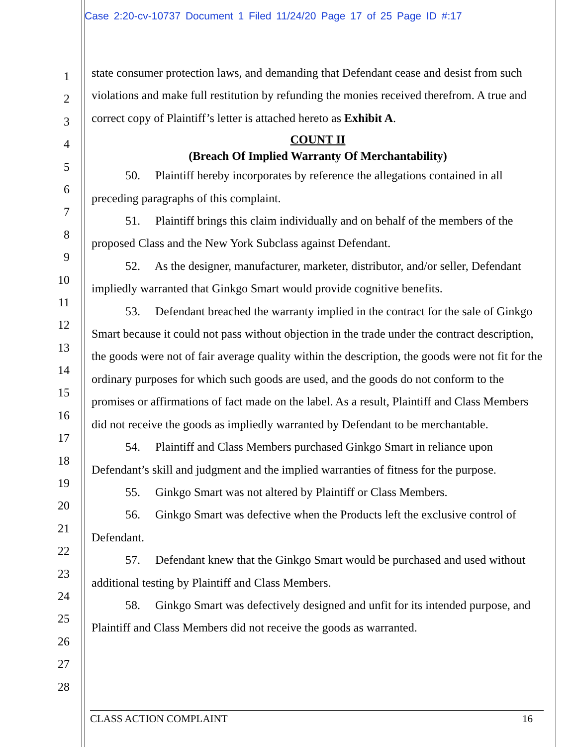Case 2:20-cv-10737 Document 1 Filed 11/24/20 Page 17 of 25 Page ID #:17
1
2
3
4
5
6
7
8
9
10
11
12
13
14
15
16
17
18
19
20
21
22
23
24
25
26
27
28
state consumer protection laws, and demanding that Defendant cease and desist from such violations and make full restitution by refunding the monies received therefrom. A true and correct copy of Plaintiff’s letter is attached hereto as Exhibit A.
COUNT II
(Breach Of Implied Warranty Of Merchantability)
50. Plaintiff hereby incorporates by reference the allegations contained in all preceding paragraphs of this complaint.
51. Plaintiff brings this claim individually and on behalf of the members of the proposed Class and the New York Subclass against Defendant.
52. As the designer, manufacturer, marketer, distributor, and/or seller, Defendant impliedly warranted that Ginkgo Smart would provide cognitive benefits.
53. Defendant breached the warranty implied in the contract for the sale of Ginkgo Smart because it could not pass without objection in the trade under the contract description, the goods were not of fair average quality within the description, the goods were not fit for the ordinary purposes for which such goods are used, and the goods do not conform to the promises or affirmations of fact made on the label. As a result, Plaintiff and Class Members did not receive the goods as impliedly warranted by Defendant to be merchantable.
54. Plaintiff and Class Members purchased Ginkgo Smart in reliance upon Defendant’s skill and judgment and the implied warranties of fitness for the purpose.
55. Ginkgo Smart was not altered by Plaintiff or Class Members.
56. Ginkgo Smart was defective when the Products left the exclusive control of Defendant.
57. Defendant knew that the Ginkgo Smart would be purchased and used without additional testing by Plaintiff and Class Members.
58. Ginkgo Smart was defectively designed and unfit for its intended purpose, and Plaintiff and Class Members did not receive the goods as warranted.
CLASS ACTION COMPLAINT 16